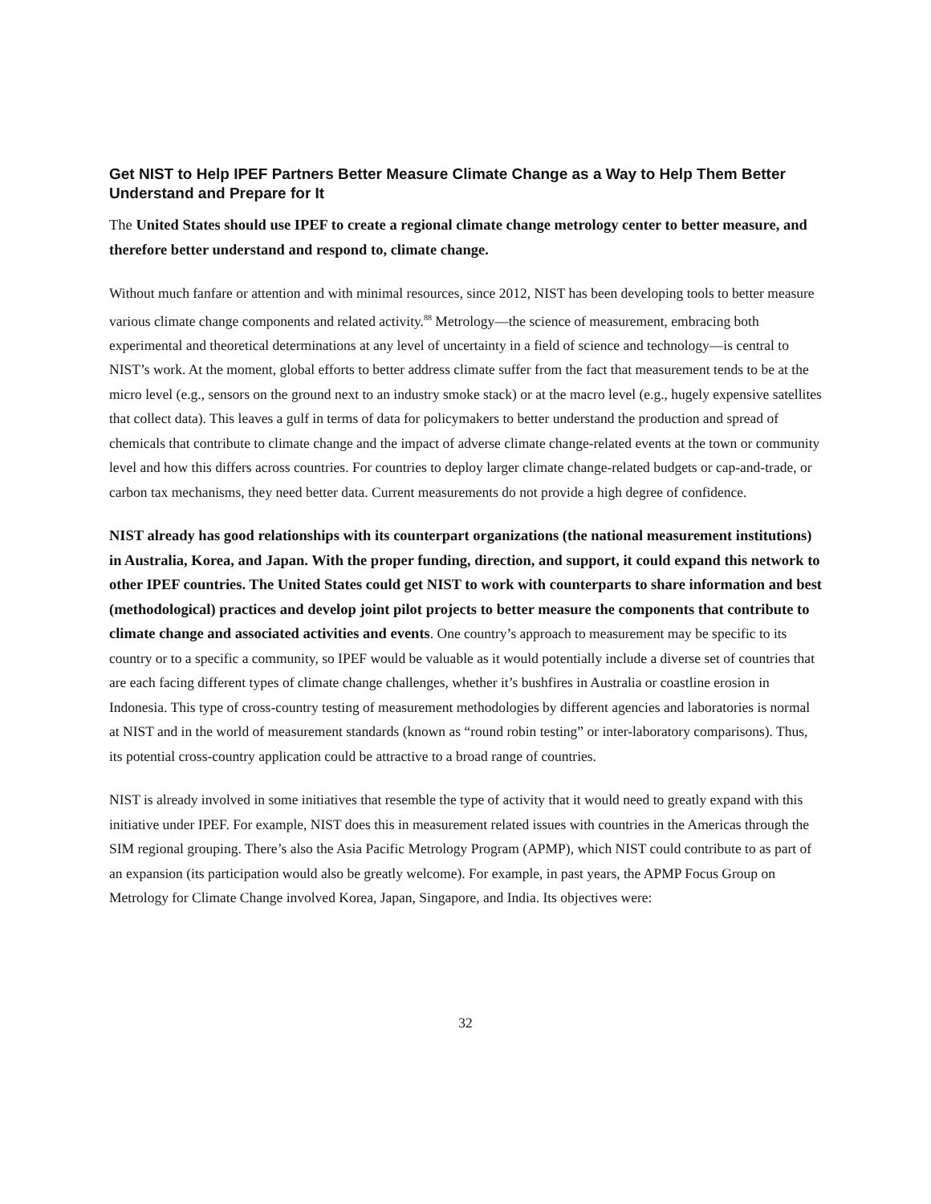Get NIST to Help IPEF Partners Better Measure Climate Change as a Way to Help Them Better Understand and Prepare for It
The United States should use IPEF to create a regional climate change metrology center to better measure, and therefore better understand and respond to, climate change.
Without much fanfare or attention and with minimal resources, since 2012, NIST has been developing tools to better measure various climate change components and related activity.<sup>88</sup> Metrology—the science of measurement, embracing both experimental and theoretical determinations at any level of uncertainty in a field of science and technology—is central to NIST’s work. At the moment, global efforts to better address climate suffer from the fact that measurement tends to be at the micro level (e.g., sensors on the ground next to an industry smoke stack) or at the macro level (e.g., hugely expensive satellites that collect data). This leaves a gulf in terms of data for policymakers to better understand the production and spread of chemicals that contribute to climate change and the impact of adverse climate change-related events at the town or community level and how this differs across countries. For countries to deploy larger climate change-related budgets or cap-and-trade, or carbon tax mechanisms, they need better data. Current measurements do not provide a high degree of confidence.
NIST already has good relationships with its counterpart organizations (the national measurement institutions) in Australia, Korea, and Japan. With the proper funding, direction, and support, it could expand this network to other IPEF countries. The United States could get NIST to work with counterparts to share information and best (methodological) practices and develop joint pilot projects to better measure the components that contribute to climate change and associated activities and events. One country’s approach to measurement may be specific to its country or to a specific a community, so IPEF would be valuable as it would potentially include a diverse set of countries that are each facing different types of climate change challenges, whether it’s bushfires in Australia or coastline erosion in Indonesia. This type of cross-country testing of measurement methodologies by different agencies and laboratories is normal at NIST and in the world of measurement standards (known as “round robin testing” or inter-laboratory comparisons). Thus, its potential cross-country application could be attractive to a broad range of countries.
NIST is already involved in some initiatives that resemble the type of activity that it would need to greatly expand with this initiative under IPEF. For example, NIST does this in measurement related issues with countries in the Americas through the SIM regional grouping. There’s also the Asia Pacific Metrology Program (APMP), which NIST could contribute to as part of an expansion (its participation would also be greatly welcome). For example, in past years, the APMP Focus Group on Metrology for Climate Change involved Korea, Japan, Singapore, and India. Its objectives were:
32